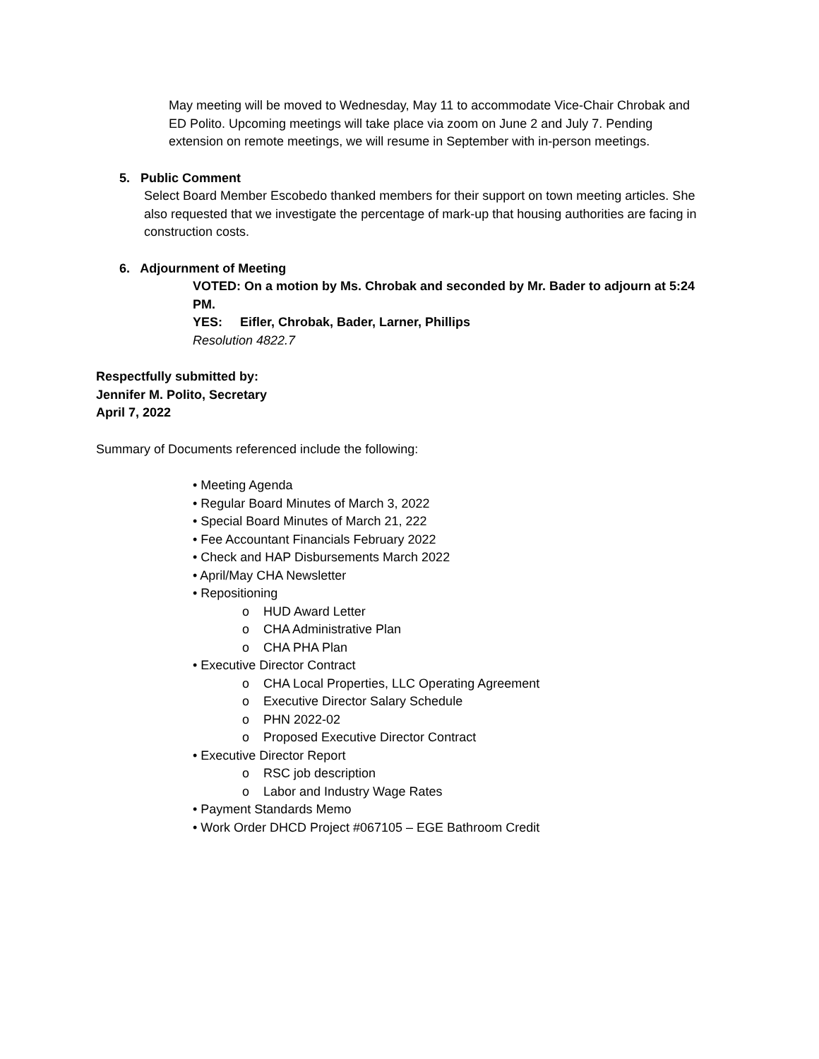May meeting will be moved to Wednesday, May 11 to accommodate Vice-Chair Chrobak and ED Polito. Upcoming meetings will take place via zoom on June 2 and July 7. Pending extension on remote meetings, we will resume in September with in-person meetings.
5. Public Comment
Select Board Member Escobedo thanked members for their support on town meeting articles. She also requested that we investigate the percentage of mark-up that housing authorities are facing in construction costs.
6. Adjournment of Meeting
VOTED: On a motion by Ms. Chrobak and seconded by Mr. Bader to adjourn at 5:24 PM.
YES: Eifler, Chrobak, Bader, Larner, Phillips
Resolution 4822.7
Respectfully submitted by:
Jennifer M. Polito, Secretary
April 7, 2022
Summary of Documents referenced include the following:
• Meeting Agenda
• Regular Board Minutes of March 3, 2022
• Special Board Minutes of March 21, 222
• Fee Accountant Financials February 2022
• Check and HAP Disbursements March 2022
• April/May CHA Newsletter
• Repositioning
o HUD Award Letter
o CHA Administrative Plan
o CHA PHA Plan
• Executive Director Contract
o CHA Local Properties, LLC Operating Agreement
o Executive Director Salary Schedule
o PHN 2022-02
o Proposed Executive Director Contract
• Executive Director Report
o RSC job description
o Labor and Industry Wage Rates
• Payment Standards Memo
• Work Order DHCD Project #067105 – EGE Bathroom Credit